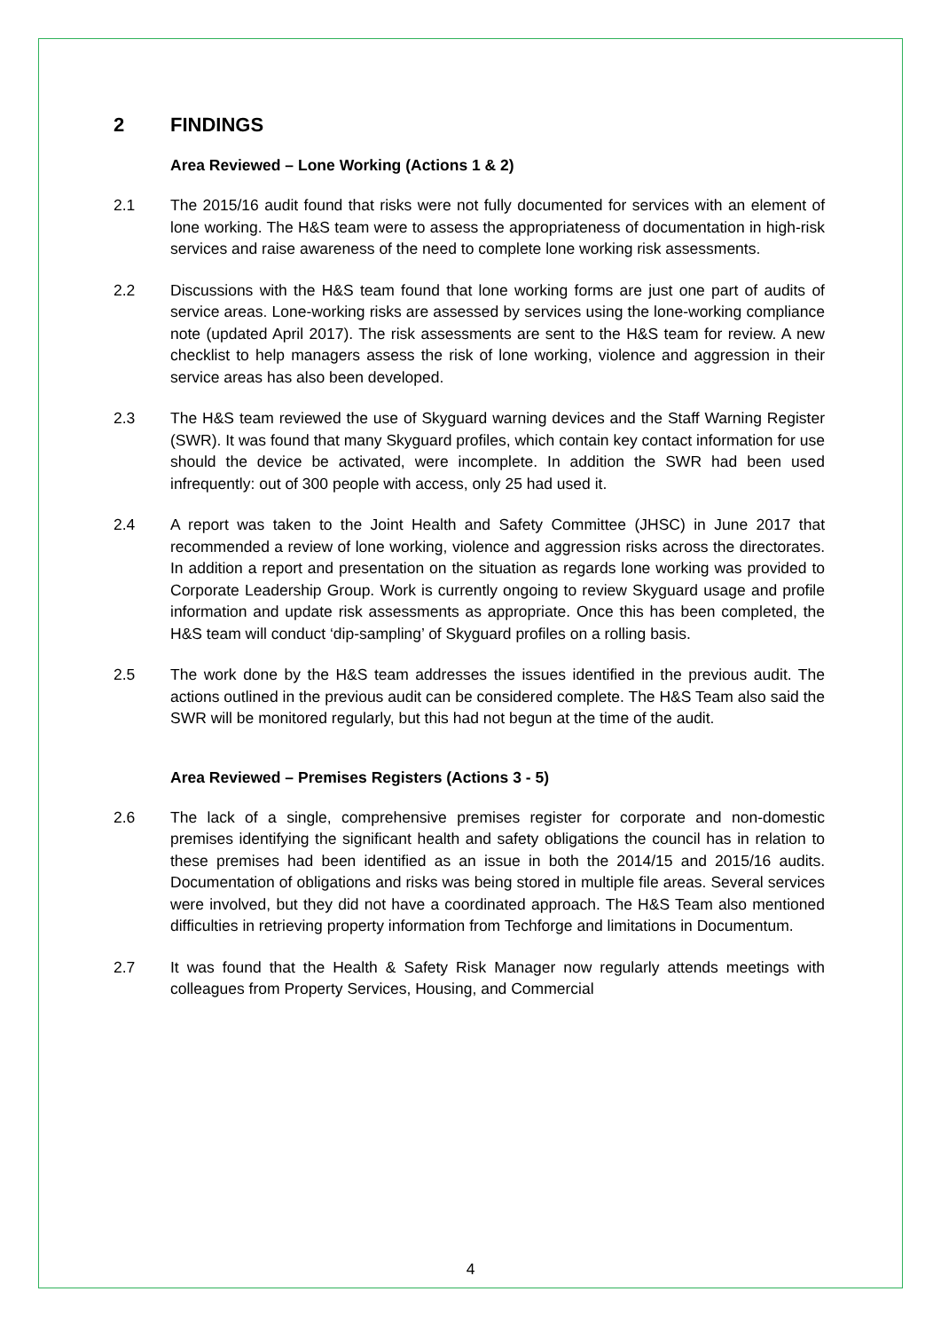2 FINDINGS
Area Reviewed – Lone Working (Actions 1 & 2)
2.1 The 2015/16 audit found that risks were not fully documented for services with an element of lone working. The H&S team were to assess the appropriateness of documentation in high-risk services and raise awareness of the need to complete lone working risk assessments.
2.2 Discussions with the H&S team found that lone working forms are just one part of audits of service areas. Lone-working risks are assessed by services using the lone-working compliance note (updated April 2017). The risk assessments are sent to the H&S team for review. A new checklist to help managers assess the risk of lone working, violence and aggression in their service areas has also been developed.
2.3 The H&S team reviewed the use of Skyguard warning devices and the Staff Warning Register (SWR). It was found that many Skyguard profiles, which contain key contact information for use should the device be activated, were incomplete. In addition the SWR had been used infrequently: out of 300 people with access, only 25 had used it.
2.4 A report was taken to the Joint Health and Safety Committee (JHSC) in June 2017 that recommended a review of lone working, violence and aggression risks across the directorates. In addition a report and presentation on the situation as regards lone working was provided to Corporate Leadership Group. Work is currently ongoing to review Skyguard usage and profile information and update risk assessments as appropriate. Once this has been completed, the H&S team will conduct ‘dip-sampling’ of Skyguard profiles on a rolling basis.
2.5 The work done by the H&S team addresses the issues identified in the previous audit. The actions outlined in the previous audit can be considered complete. The H&S Team also said the SWR will be monitored regularly, but this had not begun at the time of the audit.
Area Reviewed – Premises Registers (Actions 3 - 5)
2.6 The lack of a single, comprehensive premises register for corporate and non-domestic premises identifying the significant health and safety obligations the council has in relation to these premises had been identified as an issue in both the 2014/15 and 2015/16 audits. Documentation of obligations and risks was being stored in multiple file areas. Several services were involved, but they did not have a coordinated approach. The H&S Team also mentioned difficulties in retrieving property information from Techforge and limitations in Documentum.
2.7 It was found that the Health & Safety Risk Manager now regularly attends meetings with colleagues from Property Services, Housing, and Commercial
4